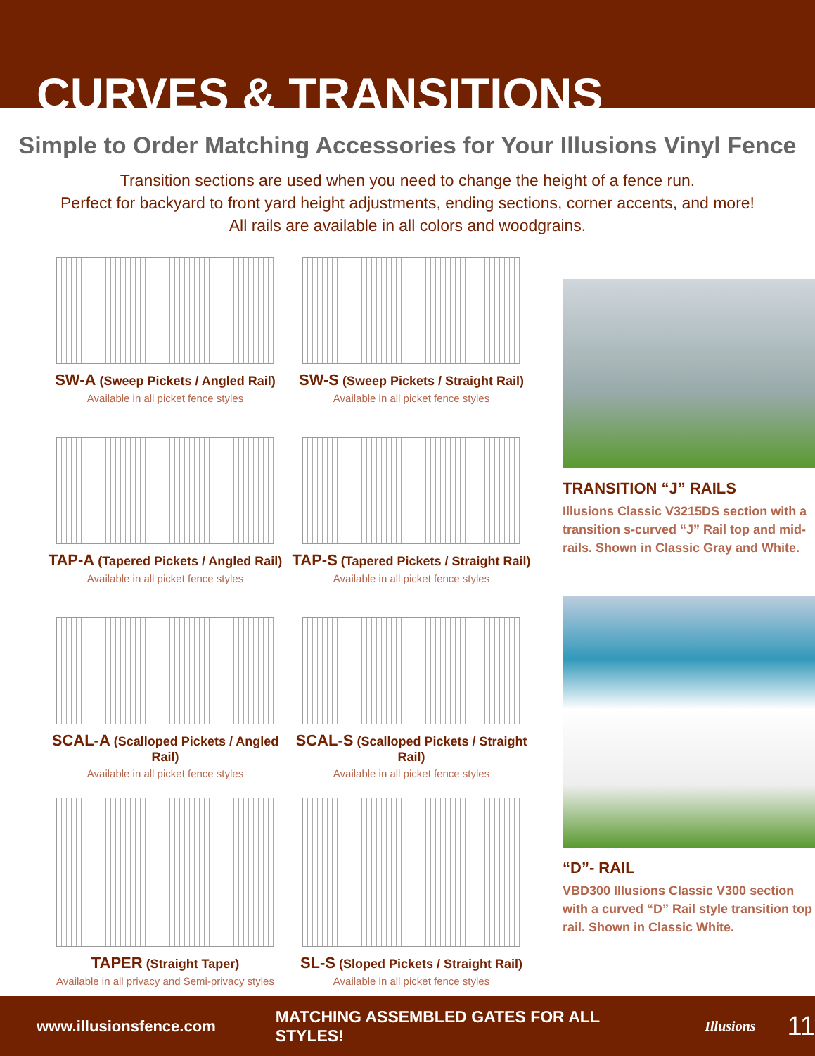CURVES & TRANSITIONS
Simple to Order Matching Accessories for Your Illusions Vinyl Fence
Transition sections are used when you need to change the height of a fence run.
Perfect for backyard to front yard height adjustments, ending sections, corner accents, and more!
All rails are available in all colors and woodgrains.
SW-A (Sweep Pickets / Angled Rail)
Available in all picket fence styles
SW-S (Sweep Pickets / Straight Rail)
Available in all picket fence styles
TAP-A (Tapered Pickets / Angled Rail)
Available in all picket fence styles
TAP-S (Tapered Pickets / Straight Rail)
Available in all picket fence styles
SCAL-A (Scalloped Pickets / Angled Rail)
Available in all picket fence styles
SCAL-S (Scalloped Pickets / Straight Rail)
Available in all picket fence styles
TAPER (Straight Taper)
Available in all privacy and Semi-privacy styles
SL-S (Sloped Pickets / Straight Rail)
Available in all picket fence styles
TRANSITION “J” RAILS
Illusions Classic V3215DS section with a transition s-curved “J” Rail top and mid-rails. Shown in Classic Gray and White.
“D”- RAIL
VBD300 Illusions Classic V300 section with a curved “D” Rail style transition top rail. Shown in Classic White.
www.illusionsfence.com MATCHING ASSEMBLED GATES FOR ALL STYLES! Illusions 11